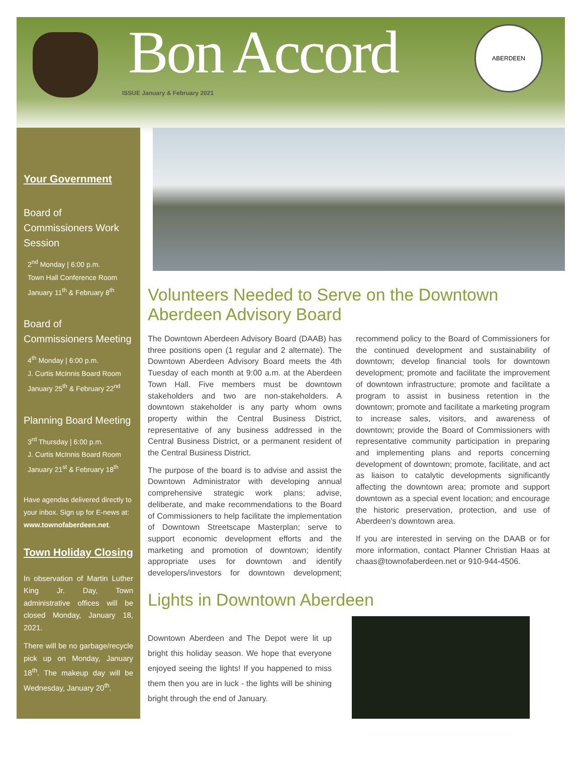Bon Accord
ISSUE January & February 2021
ABERDEEN
Your Government
Board of Commissioners Work Session
2<sup>nd</sup> Monday | 6:00 p.m.
Town Hall Conference Room
January 11<sup>th</sup> & February 8<sup>th</sup>
Board of Commissioners Meeting
4<sup>th</sup> Monday | 6:00 p.m.
J. Curtis McInnis Board Room
January 25<sup>th</sup> & February 22<sup>nd</sup>
Planning Board Meeting
3<sup>rd</sup> Thursday | 6:00 p.m.
J. Curtis McInnis Board Room
January 21<sup>st</sup> & February 18<sup>th</sup>
Have agendas delivered directly to your inbox. Sign up for E-news at: www.townofaberdeen.net.
Town Holiday Closing
In observation of Martin Luther King Jr. Day, Town administrative offices will be closed Monday, January 18, 2021.
There will be no garbage/recycle pick up on Monday, January 18<sup>th</sup>. The makeup day will be Wednesday, January 20<sup>th</sup>.
Volunteers Needed to Serve on the Downtown Aberdeen Advisory Board
The Downtown Aberdeen Advisory Board (DAAB) has three positions open (1 regular and 2 alternate). The Downtown Aberdeen Advisory Board meets the 4th Tuesday of each month at 9:00 a.m. at the Aberdeen Town Hall. Five members must be downtown stakeholders and two are non-stakeholders. A downtown stakeholder is any party whom owns property within the Central Business District, representative of any business addressed in the Central Business District, or a permanent resident of the Central Business District.
The purpose of the board is to advise and assist the Downtown Administrator with developing annual comprehensive strategic work plans; advise, deliberate, and make recommendations to the Board of Commissioners to help facilitate the implementation of Downtown Streetscape Masterplan; serve to support economic development efforts and the marketing and promotion of downtown; identify appropriate uses for downtown and identify developers/investors for downtown development; recommend policy to the Board of Commissioners for the continued development and sustainability of downtown; develop financial tools for downtown development; promote and facilitate the improvement of downtown infrastructure; promote and facilitate a program to assist in business retention in the downtown; promote and facilitate a marketing program to increase sales, visitors, and awareness of downtown; provide the Board of Commissioners with representative community participation in preparing and implementing plans and reports concerning development of downtown; promote, facilitate, and act as liaison to catalytic developments significantly affecting the downtown area; promote and support downtown as a special event location; and encourage the historic preservation, protection, and use of Aberdeen's downtown area.
If you are interested in serving on the DAAB or for more information, contact Planner Christian Haas at chaas@townofaberdeen.net or 910-944-4506.
Lights in Downtown Aberdeen
Downtown Aberdeen and The Depot were lit up bright this holiday season. We hope that everyone enjoyed seeing the lights! If you happened to miss them then you are in luck - the lights will be shining bright through the end of January.